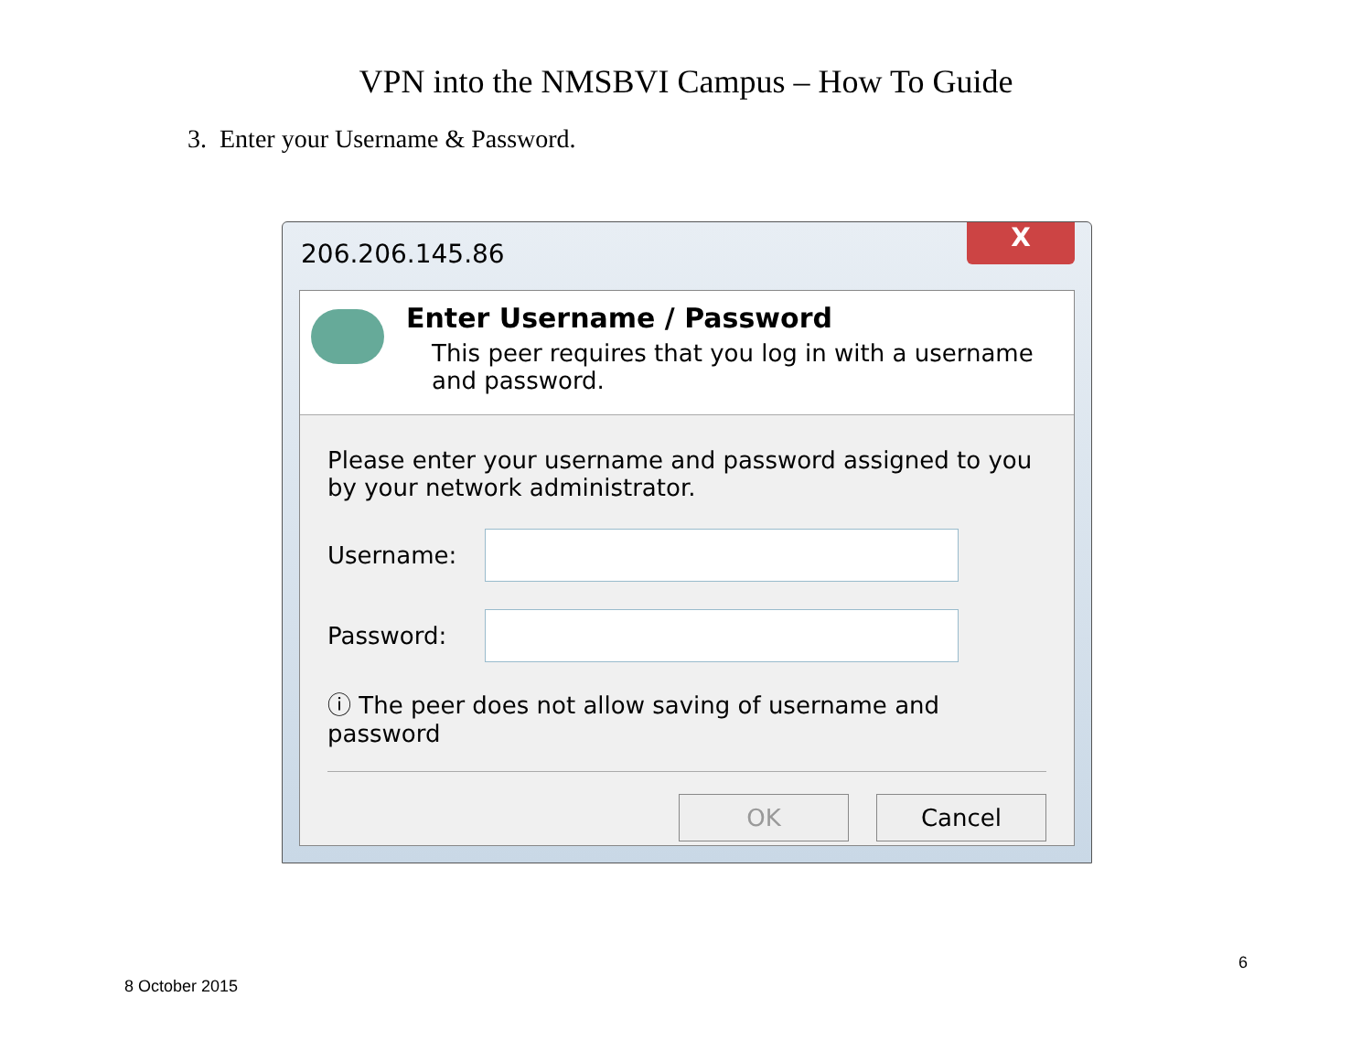VPN into the NMSBVI Campus – How To Guide
3. Enter your Username & Password.
206.206.145.86
X
Enter Username / Password
This peer requires that you log in with a username and password.
Please enter your username and password assigned to you by your network administrator.
Username:
Password:
ⓘ The peer does not allow saving of username and password
OK Cancel
6
8 October 2015